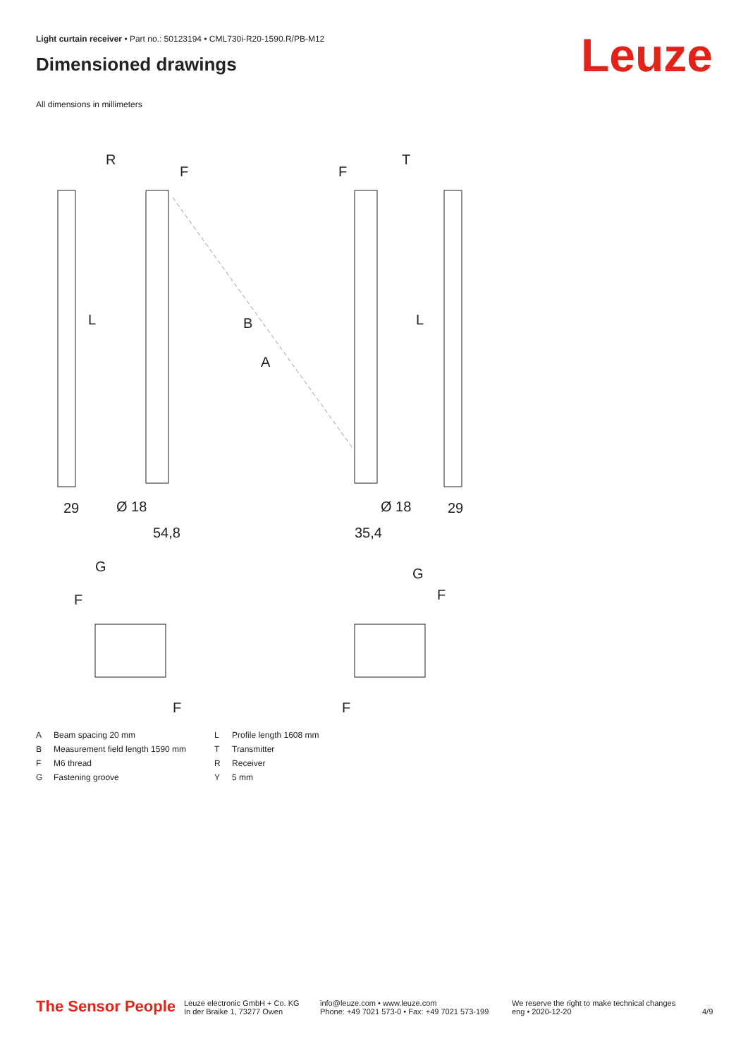Light curtain receiver • Part no.: 50123194 • CML730i-R20-1590.R/PB-M12
Dimensioned drawings Leuze
All dimensions in millimeters
R
T
F
F
L
L
B
A
29
29
Ø 18
Ø 18
54,8
35,4
G
G
F
F
F
F
A Beam spacing 20 mm
B Measurement field length 1590 mm
F M6 thread
G Fastening groove
L Profile length 1608 mm
T Transmitter
R Receiver
Y 5 mm
The Sensor People
Leuze electronic GmbH + Co. KG
In der Braike 1, 73277 Owen
info@leuze.com • www.leuze.com
Phone: +49 7021 573-0 • Fax: +49 7021 573-199
We reserve the right to make technical changes
eng • 2020-12-20
4/9